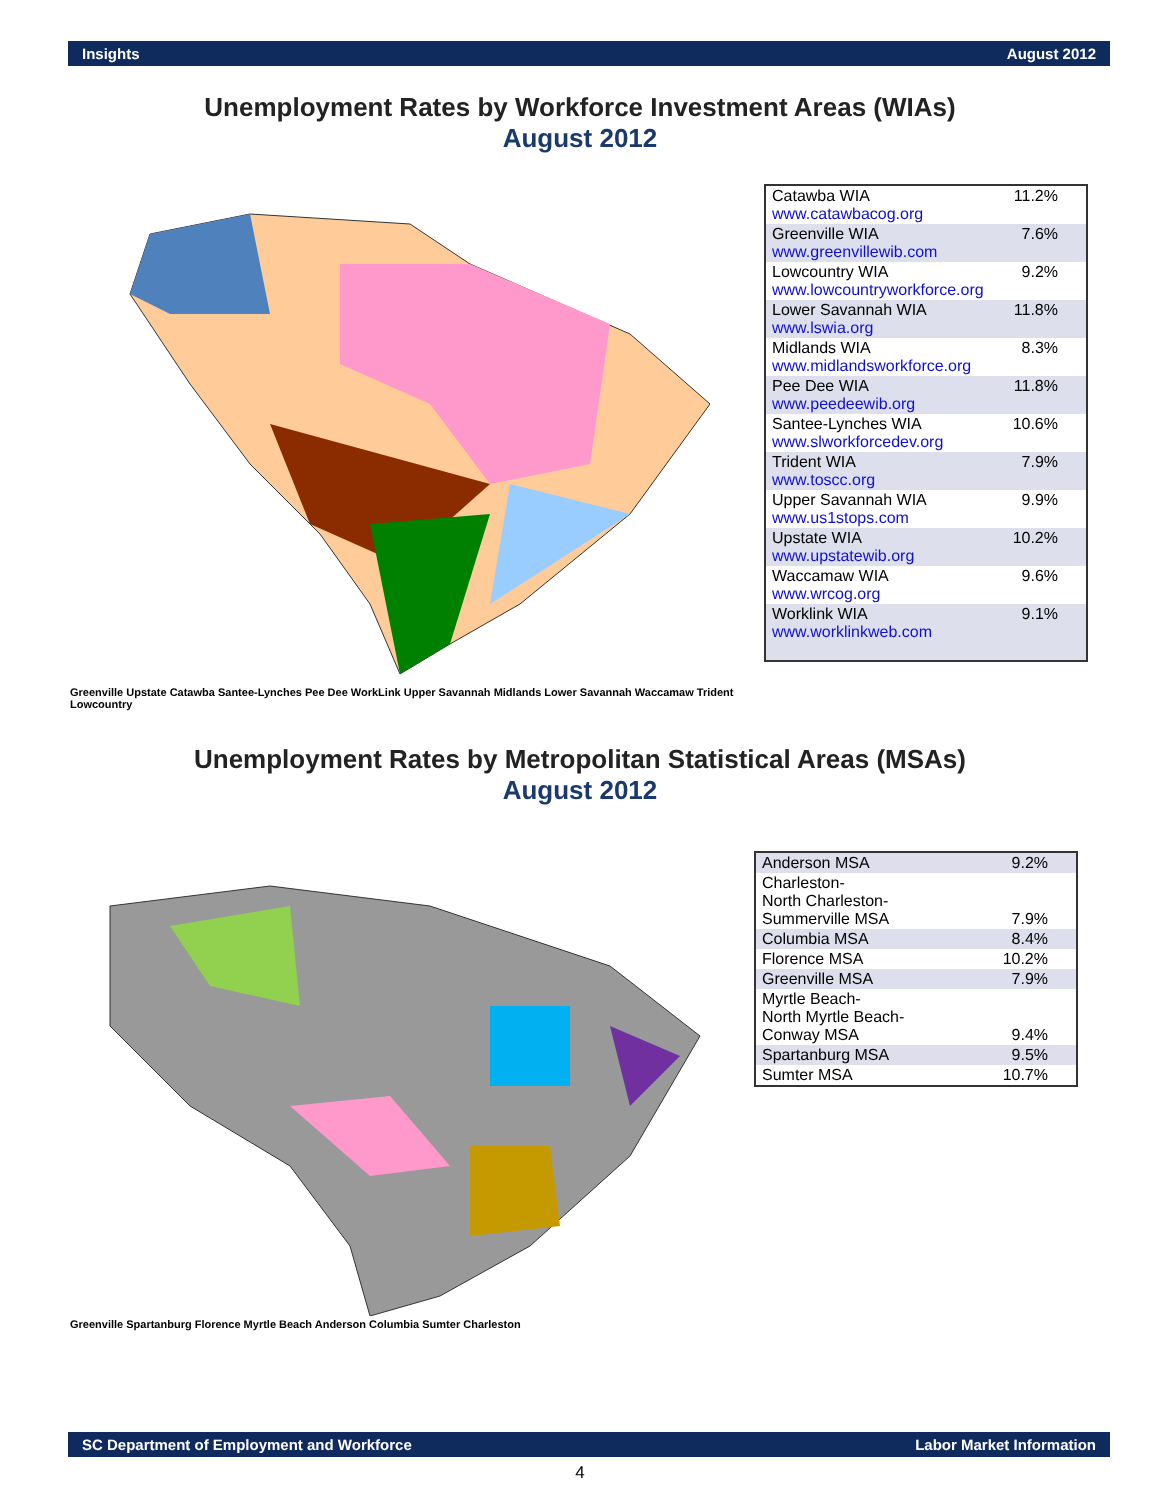Insights August 2012
Unemployment Rates by Workforce Investment Areas (WIAs)
August 2012
Greenville Upstate Catawba Santee-Lynches Pee Dee WorkLink Upper Savannah Midlands Lower Savannah Waccamaw Trident Lowcountry
| Catawba WIA www.catawbacog.org | 11.2% |
| Greenville WIA www.greenvillewib.com | 7.6% |
| Lowcountry WIA www.lowcountryworkforce.org | 9.2% |
| Lower Savannah WIA www.lswia.org | 11.8% |
| Midlands WIA www.midlandsworkforce.org | 8.3% |
| Pee Dee WIA www.peedeewib.org | 11.8% |
| Santee-Lynches WIA www.slworkforcedev.org | 10.6% |
| Trident WIA www.toscc.org | 7.9% |
| Upper Savannah WIA www.us1stops.com | 9.9% |
| Upstate WIA www.upstatewib.org | 10.2% |
| Waccamaw WIA www.wrcog.org | 9.6% |
| Worklink WIA www.worklinkweb.com | 9.1% |
Unemployment Rates by Metropolitan Statistical Areas (MSAs)
August 2012
Greenville Spartanburg Florence Myrtle Beach Anderson Columbia Sumter Charleston
| Anderson MSA | 9.2% |
| Charleston- North Charleston- Summerville MSA | 7.9% |
| Columbia MSA | 8.4% |
| Florence MSA | 10.2% |
| Greenville MSA | 7.9% |
| Myrtle Beach- North Myrtle Beach- Conway MSA | 9.4% |
| Spartanburg MSA | 9.5% |
| Sumter MSA | 10.7% |
SC Department of Employment and Workforce Labor Market Information
4